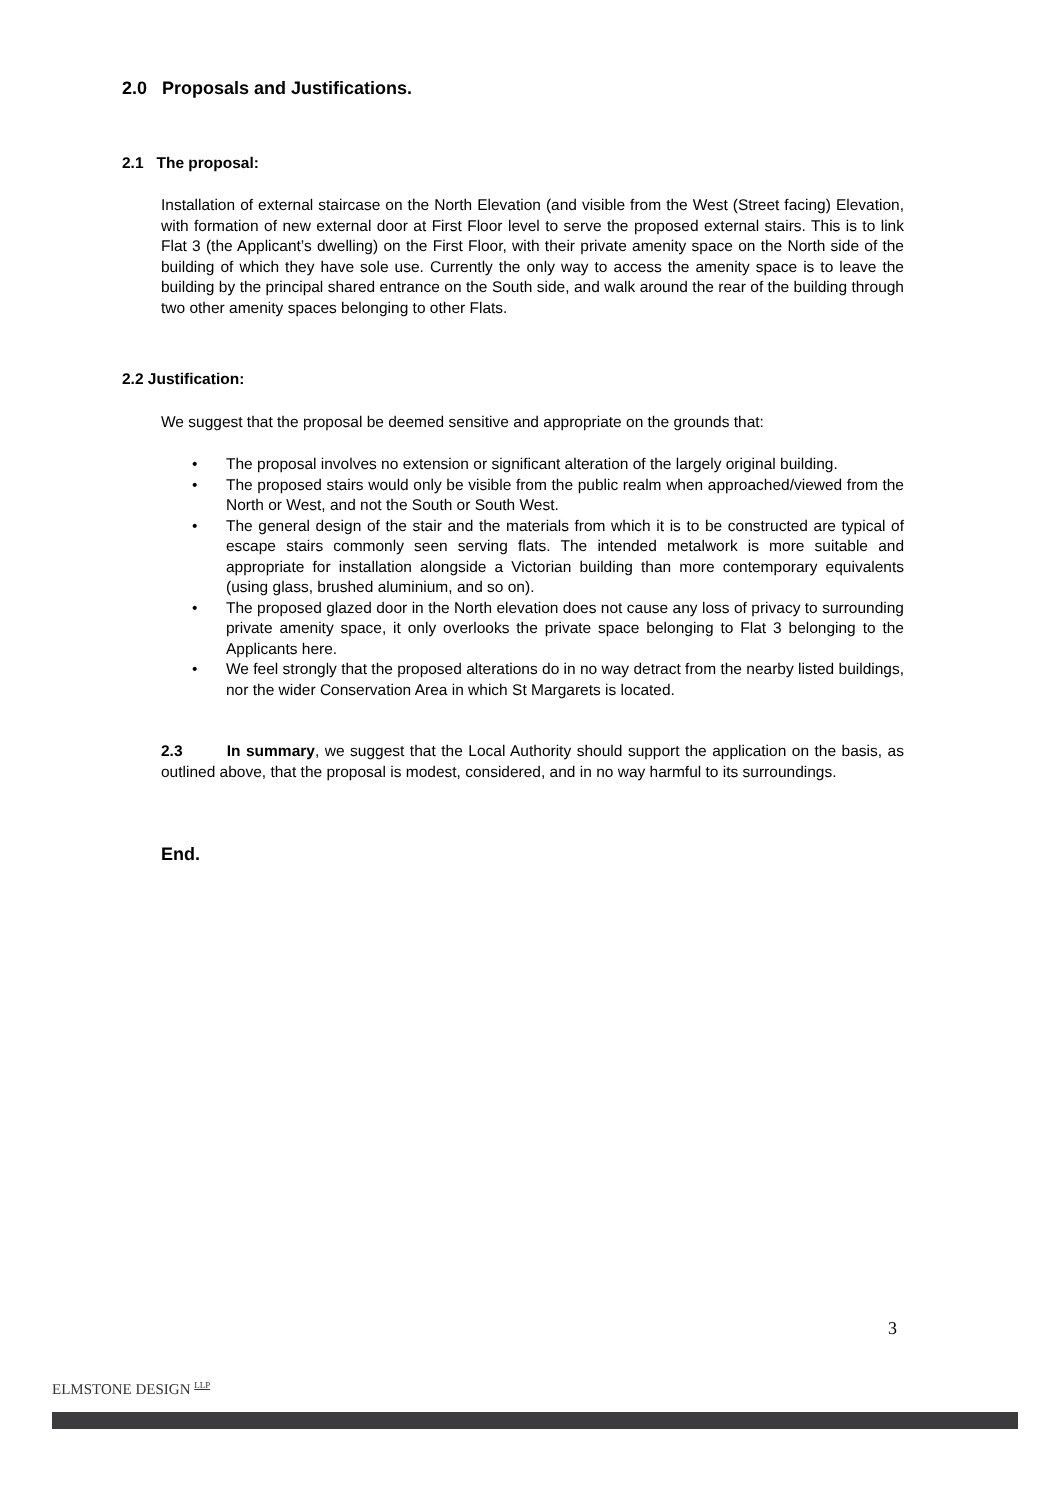2.0 Proposals and Justifications.
2.1 The proposal:
Installation of external staircase on the North Elevation (and visible from the West (Street facing) Elevation, with formation of new external door at First Floor level to serve the proposed external stairs. This is to link Flat 3 (the Applicant’s dwelling) on the First Floor, with their private amenity space on the North side of the building of which they have sole use. Currently the only way to access the amenity space is to leave the building by the principal shared entrance on the South side, and walk around the rear of the building through two other amenity spaces belonging to other Flats.
2.2 Justification:
We suggest that the proposal be deemed sensitive and appropriate on the grounds that:
• The proposal involves no extension or significant alteration of the largely original building.
• The proposed stairs would only be visible from the public realm when approached/viewed from the North or West, and not the South or South West.
• The general design of the stair and the materials from which it is to be constructed are typical of escape stairs commonly seen serving flats. The intended metalwork is more suitable and appropriate for installation alongside a Victorian building than more contemporary equivalents (using glass, brushed aluminium, and so on).
• The proposed glazed door in the North elevation does not cause any loss of privacy to surrounding private amenity space, it only overlooks the private space belonging to Flat 3 belonging to the Applicants here.
• We feel strongly that the proposed alterations do in no way detract from the nearby listed buildings, nor the wider Conservation Area in which St Margarets is located.
2.3 In summary, we suggest that the Local Authority should support the application on the basis, as outlined above, that the proposal is modest, considered, and in no way harmful to its surroundings.
End.
3
ELMSTONE DESIGN <sup>LLP</sup>